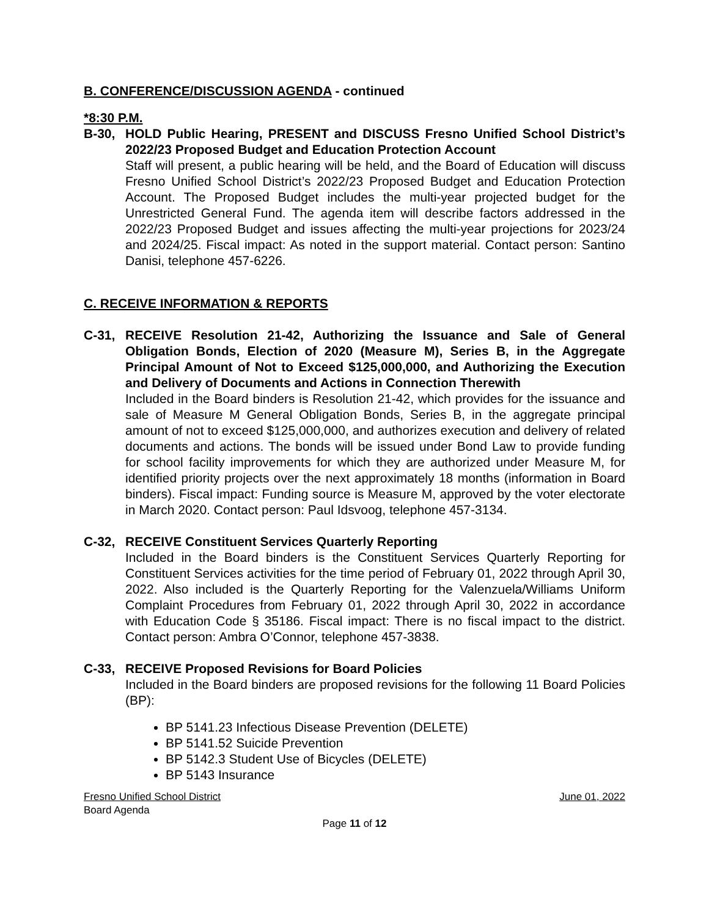B. CONFERENCE/DISCUSSION AGENDA - continued
*8:30 P.M.
B-30, HOLD Public Hearing, PRESENT and DISCUSS Fresno Unified School District’s 2022/23 Proposed Budget and Education Protection Account
Staff will present, a public hearing will be held, and the Board of Education will discuss Fresno Unified School District’s 2022/23 Proposed Budget and Education Protection Account. The Proposed Budget includes the multi-year projected budget for the Unrestricted General Fund. The agenda item will describe factors addressed in the 2022/23 Proposed Budget and issues affecting the multi-year projections for 2023/24 and 2024/25. Fiscal impact: As noted in the support material. Contact person: Santino Danisi, telephone 457-6226.
C. RECEIVE INFORMATION & REPORTS
C-31, RECEIVE Resolution 21-42, Authorizing the Issuance and Sale of General Obligation Bonds, Election of 2020 (Measure M), Series B, in the Aggregate Principal Amount of Not to Exceed $125,000,000, and Authorizing the Execution and Delivery of Documents and Actions in Connection Therewith
Included in the Board binders is Resolution 21-42, which provides for the issuance and sale of Measure M General Obligation Bonds, Series B, in the aggregate principal amount of not to exceed $125,000,000, and authorizes execution and delivery of related documents and actions. The bonds will be issued under Bond Law to provide funding for school facility improvements for which they are authorized under Measure M, for identified priority projects over the next approximately 18 months (information in Board binders). Fiscal impact: Funding source is Measure M, approved by the voter electorate in March 2020. Contact person: Paul Idsvoog, telephone 457-3134.
C-32, RECEIVE Constituent Services Quarterly Reporting
Included in the Board binders is the Constituent Services Quarterly Reporting for Constituent Services activities for the time period of February 01, 2022 through April 30, 2022. Also included is the Quarterly Reporting for the Valenzuela/Williams Uniform Complaint Procedures from February 01, 2022 through April 30, 2022 in accordance with Education Code § 35186. Fiscal impact: There is no fiscal impact to the district. Contact person: Ambra O’Connor, telephone 457-3838.
C-33, RECEIVE Proposed Revisions for Board Policies
Included in the Board binders are proposed revisions for the following 11 Board Policies (BP):
BP 5141.23 Infectious Disease Prevention (DELETE)
BP 5141.52 Suicide Prevention
BP 5142.3 Student Use of Bicycles (DELETE)
BP 5143 Insurance
Fresno Unified School District June 01, 2022
Board Agenda
Page 11 of 12